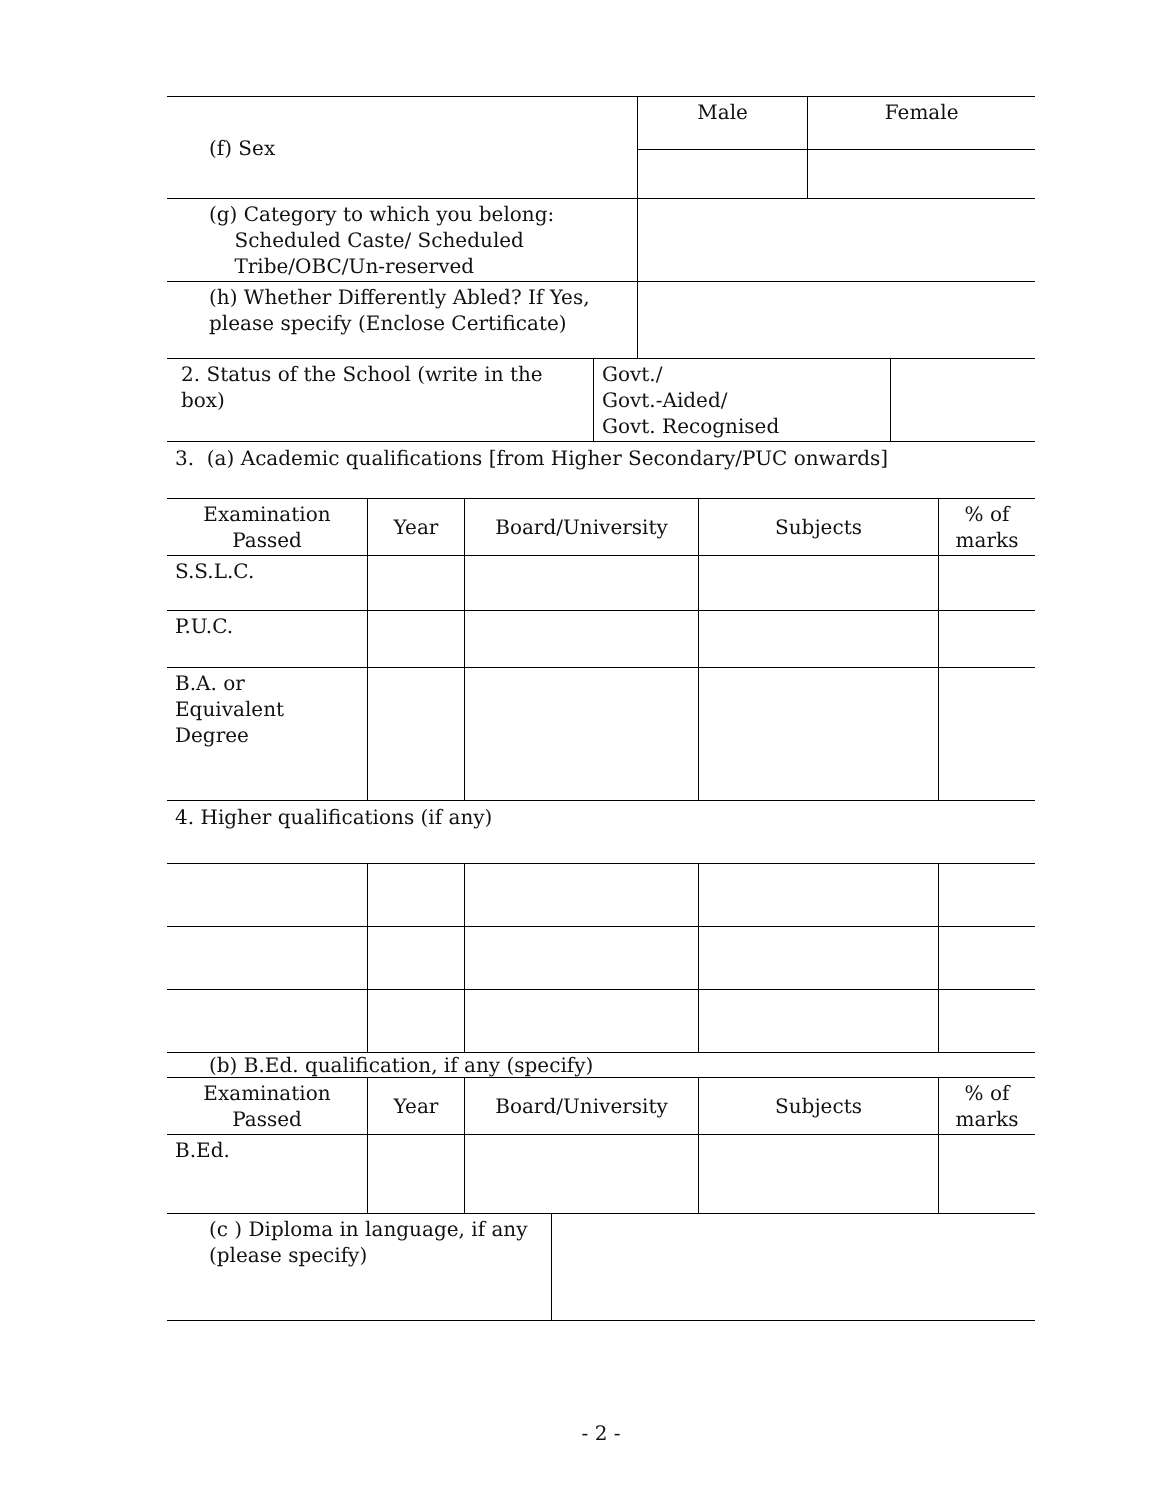| (f) Sex | Male | Female |
| (g) Category to which you belong: Scheduled Caste/ Scheduled Tribe/OBC/Un-reserved | | |
| (h) Whether Differently Abled? If Yes, please specify (Enclose Certificate) | | |
| 2. Status of the School (write in the box) | Govt./ Govt.-Aided/ Govt. Recognised | |
3. (a) Academic qualifications [from Higher Secondary/PUC onwards]
| Examination Passed | Year | Board/University | Subjects | % of marks |
| --- | --- | --- | --- | --- |
| S.S.L.C. | | | | |
| P.U.C. | | | | |
| B.A. or Equivalent Degree | | | | |
4. Higher qualifications (if any)
(b) B.Ed. qualification, if any (specify)
| Examination Passed | Year | Board/University | Subjects | % of marks |
| --- | --- | --- | --- | --- |
| B.Ed. | | | | |
| (c ) Diploma in language, if any (please specify) | |
- 2 -